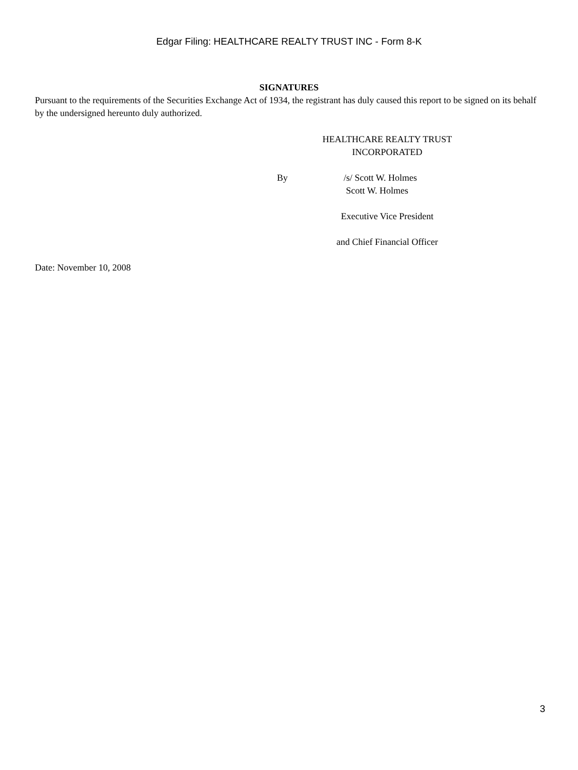Edgar Filing: HEALTHCARE REALTY TRUST INC - Form 8-K
SIGNATURES
Pursuant to the requirements of the Securities Exchange Act of 1934, the registrant has duly caused this report to be signed on its behalf by the undersigned hereunto duly authorized.
HEALTHCARE REALTY TRUST
INCORPORATED
By /s/ Scott W. Holmes
Scott W. Holmes
Executive Vice President
and Chief Financial Officer
Date: November 10, 2008
3